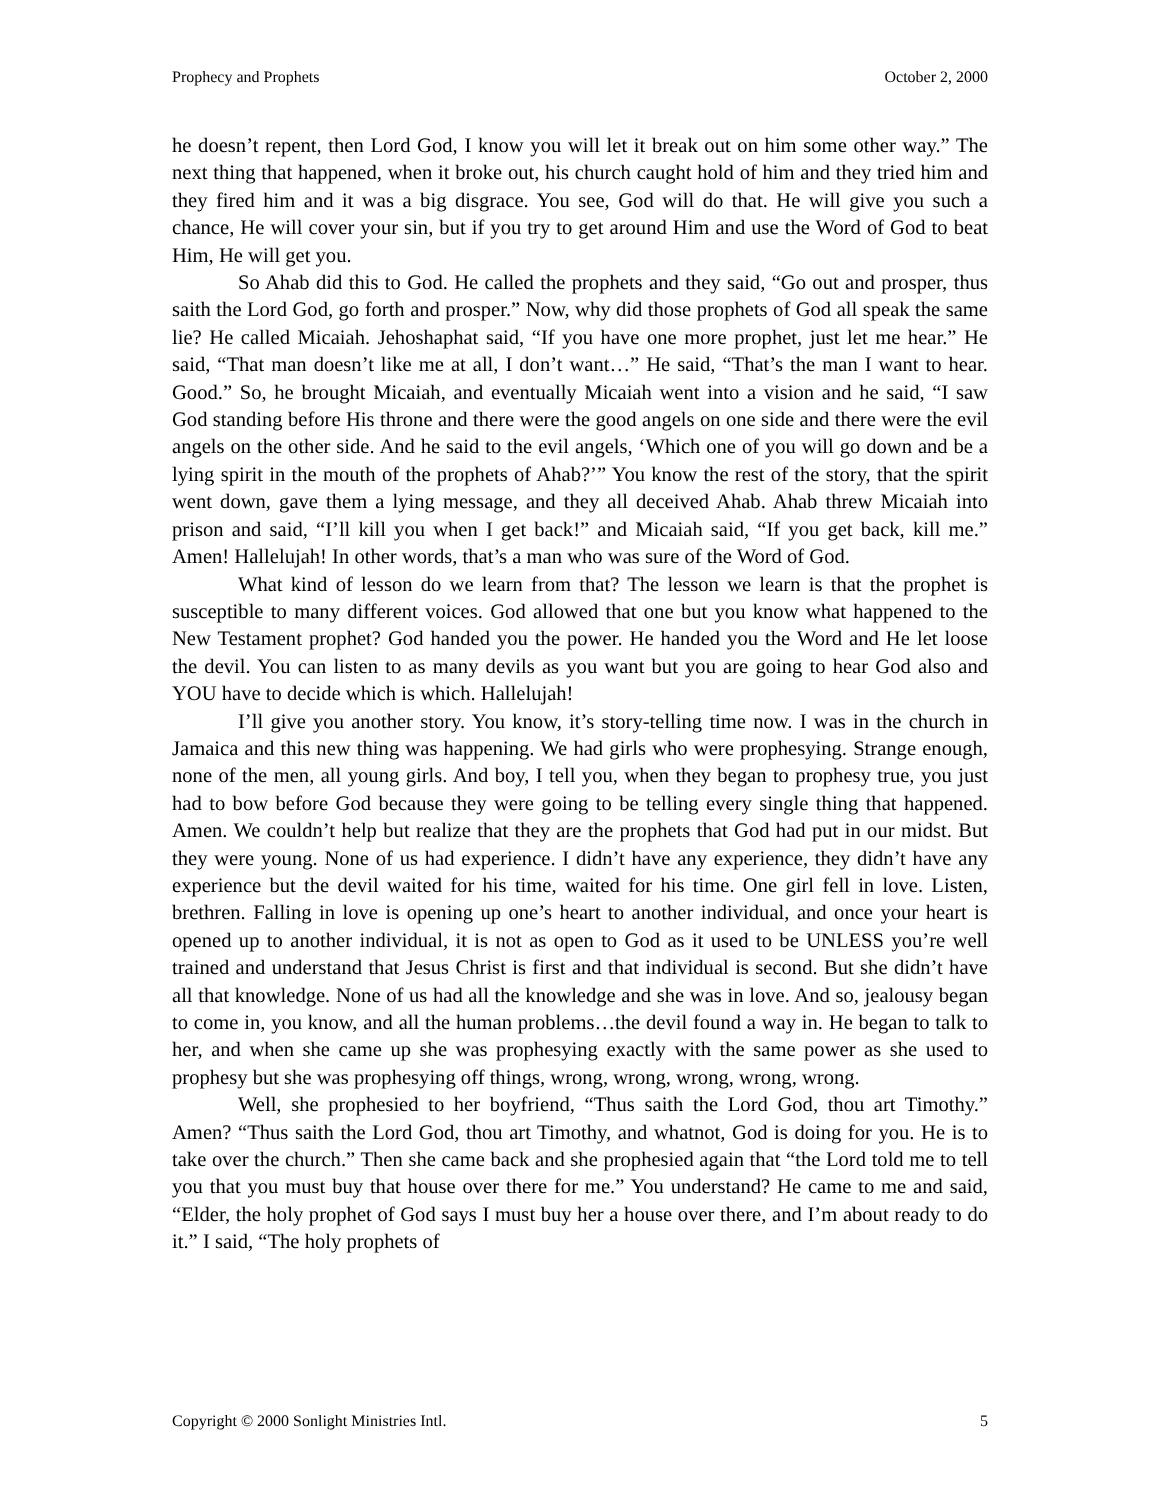Prophecy and Prophets October 2, 2000
he doesn’t repent, then Lord God, I know you will let it break out on him some other way.” The next thing that happened, when it broke out, his church caught hold of him and they tried him and they fired him and it was a big disgrace. You see, God will do that. He will give you such a chance, He will cover your sin, but if you try to get around Him and use the Word of God to beat Him, He will get you.
So Ahab did this to God. He called the prophets and they said, “Go out and prosper, thus saith the Lord God, go forth and prosper.” Now, why did those prophets of God all speak the same lie? He called Micaiah. Jehoshaphat said, “If you have one more prophet, just let me hear.” He said, “That man doesn’t like me at all, I don’t want…” He said, “That’s the man I want to hear. Good.” So, he brought Micaiah, and eventually Micaiah went into a vision and he said, “I saw God standing before His throne and there were the good angels on one side and there were the evil angels on the other side. And he said to the evil angels, ‘Which one of you will go down and be a lying spirit in the mouth of the prophets of Ahab?’” You know the rest of the story, that the spirit went down, gave them a lying message, and they all deceived Ahab. Ahab threw Micaiah into prison and said, “I’ll kill you when I get back!” and Micaiah said, “If you get back, kill me.” Amen! Hallelujah! In other words, that’s a man who was sure of the Word of God.
What kind of lesson do we learn from that? The lesson we learn is that the prophet is susceptible to many different voices. God allowed that one but you know what happened to the New Testament prophet? God handed you the power. He handed you the Word and He let loose the devil. You can listen to as many devils as you want but you are going to hear God also and YOU have to decide which is which. Hallelujah!
I’ll give you another story. You know, it’s story-telling time now. I was in the church in Jamaica and this new thing was happening. We had girls who were prophesying. Strange enough, none of the men, all young girls. And boy, I tell you, when they began to prophesy true, you just had to bow before God because they were going to be telling every single thing that happened. Amen. We couldn’t help but realize that they are the prophets that God had put in our midst. But they were young. None of us had experience. I didn’t have any experience, they didn’t have any experience but the devil waited for his time, waited for his time. One girl fell in love. Listen, brethren. Falling in love is opening up one’s heart to another individual, and once your heart is opened up to another individual, it is not as open to God as it used to be UNLESS you’re well trained and understand that Jesus Christ is first and that individual is second. But she didn’t have all that knowledge. None of us had all the knowledge and she was in love. And so, jealousy began to come in, you know, and all the human problems…the devil found a way in. He began to talk to her, and when she came up she was prophesying exactly with the same power as she used to prophesy but she was prophesying off things, wrong, wrong, wrong, wrong, wrong.
Well, she prophesied to her boyfriend, “Thus saith the Lord God, thou art Timothy.” Amen? “Thus saith the Lord God, thou art Timothy, and whatnot, God is doing for you. He is to take over the church.” Then she came back and she prophesied again that “the Lord told me to tell you that you must buy that house over there for me.” You understand? He came to me and said, “Elder, the holy prophet of God says I must buy her a house over there, and I’m about ready to do it.” I said, “The holy prophets of
Copyright © 2000 Sonlight Ministries Intl. 5